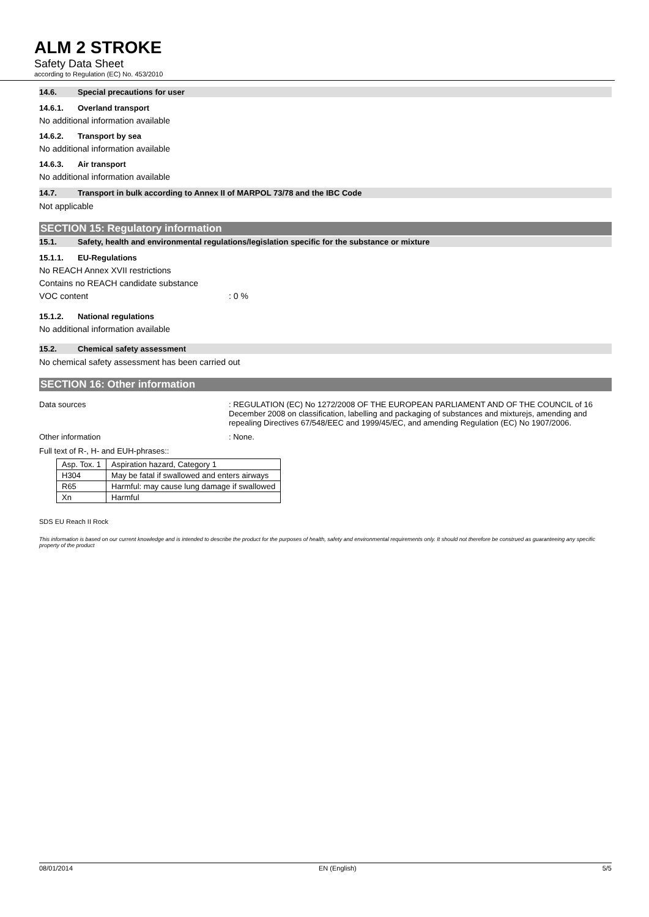ALM 2 STROKE
Safety Data Sheet
according to Regulation (EC) No. 453/2010
14.6. Special precautions for user
14.6.1. Overland transport
No additional information available
14.6.2. Transport by sea
No additional information available
14.6.3. Air transport
No additional information available
14.7. Transport in bulk according to Annex II of MARPOL 73/78 and the IBC Code
Not applicable
SECTION 15: Regulatory information
15.1. Safety, health and environmental regulations/legislation specific for the substance or mixture
15.1.1. EU-Regulations
No REACH Annex XVII restrictions
Contains no REACH candidate substance
VOC content: 0 %
15.1.2. National regulations
No additional information available
15.2. Chemical safety assessment
No chemical safety assessment has been carried out
SECTION 16: Other information
Data sources: REGULATION (EC) No 1272/2008 OF THE EUROPEAN PARLIAMENT AND OF THE COUNCIL of 16 December 2008 on classification, labelling and packaging of substances and mixturejs, amending and repealing Directives 67/548/EEC and 1999/45/EC, and amending Regulation (EC) No 1907/2006.
Other information: None.
Full text of R-, H- and EUH-phrases::
| Asp. Tox. 1 | Aspiration hazard, Category 1 |
| H304 | May be fatal if swallowed and enters airways |
| R65 | Harmful: may cause lung damage if swallowed |
| Xn | Harmful |
SDS EU Reach II Rock
This information is based on our current knowledge and is intended to describe the product for the purposes of health, safety and environmental requirements only. It should not therefore be construed as guaranteeing any specific property of the product
08/01/2014 EN (English) 5/5